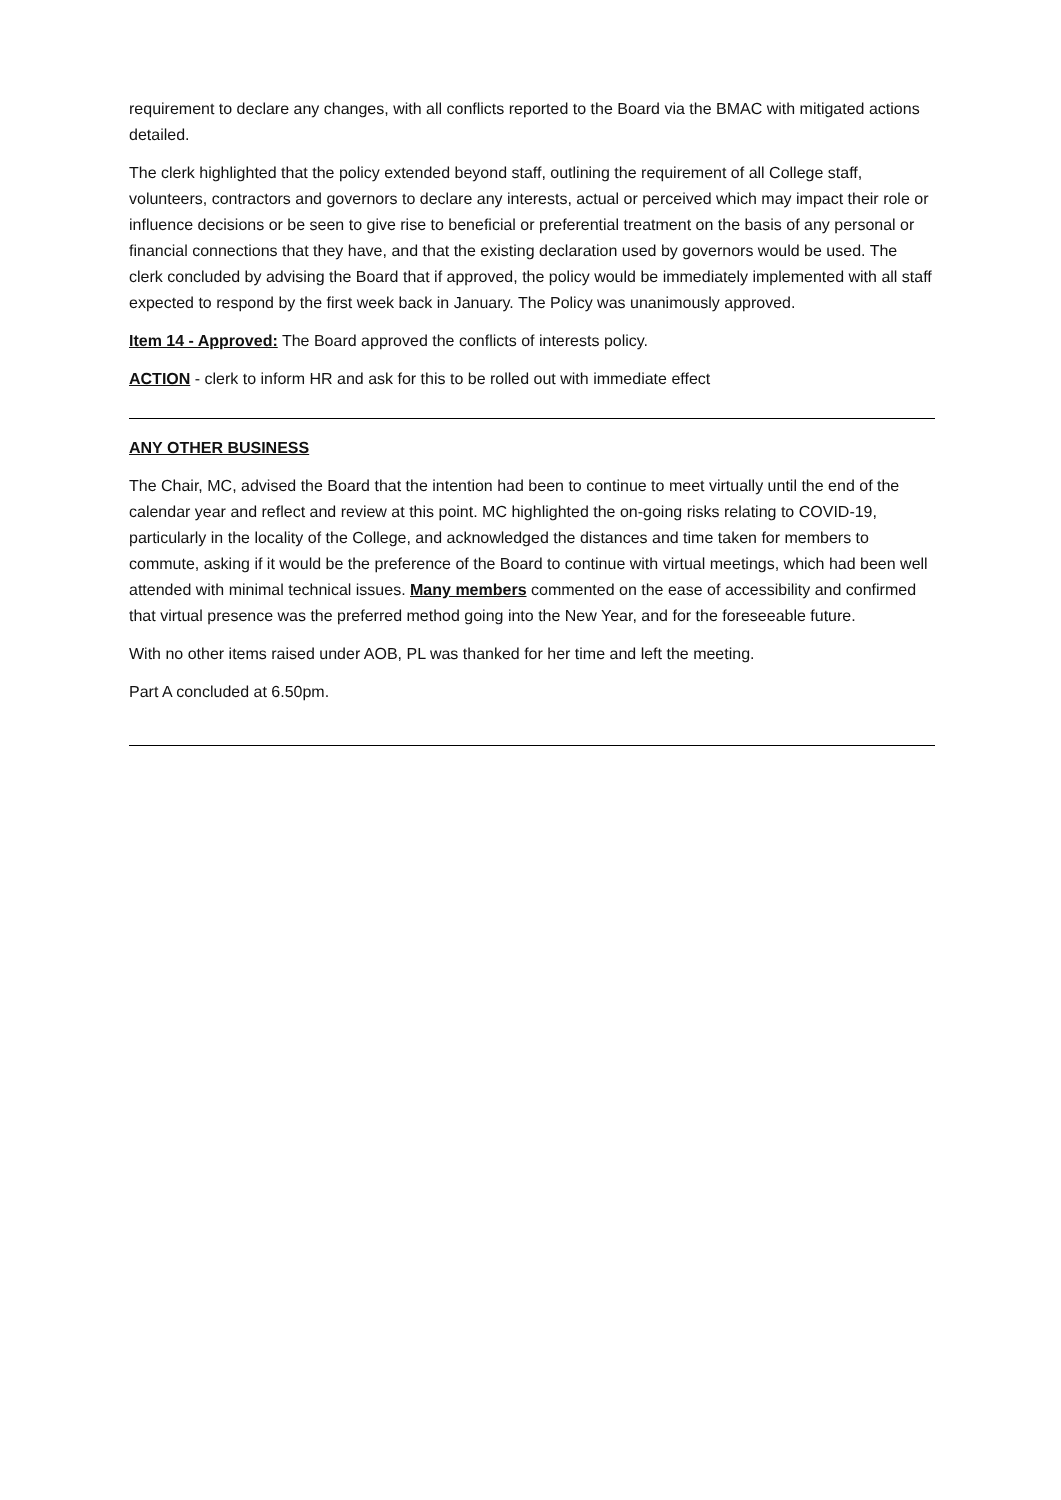requirement to declare any changes, with all conflicts reported to the Board via the BMAC with mitigated actions detailed.
The clerk highlighted that the policy extended beyond staff, outlining the requirement of all College staff, volunteers, contractors and governors to declare any interests, actual or perceived which may impact their role or influence decisions or be seen to give rise to beneficial or preferential treatment on the basis of any personal or financial connections that they have, and that the existing declaration used by governors would be used. The clerk concluded by advising the Board that if approved, the policy would be immediately implemented with all staff expected to respond by the first week back in January. The Policy was unanimously approved.
Item 14 - Approved: The Board approved the conflicts of interests policy.
ACTION - clerk to inform HR and ask for this to be rolled out with immediate effect
ANY OTHER BUSINESS
The Chair, MC, advised the Board that the intention had been to continue to meet virtually until the end of the calendar year and reflect and review at this point. MC highlighted the on-going risks relating to COVID-19, particularly in the locality of the College, and acknowledged the distances and time taken for members to commute, asking if it would be the preference of the Board to continue with virtual meetings, which had been well attended with minimal technical issues. Many members commented on the ease of accessibility and confirmed that virtual presence was the preferred method going into the New Year, and for the foreseeable future.
With no other items raised under AOB, PL was thanked for her time and left the meeting.
Part A concluded at 6.50pm.